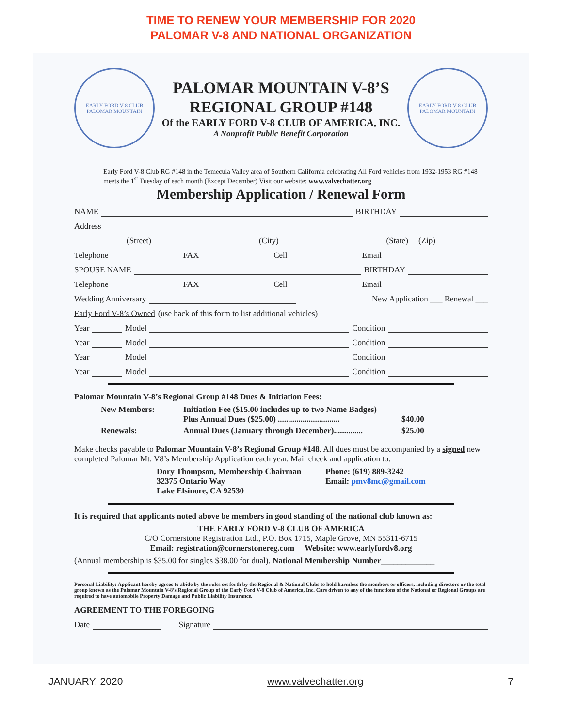TIME TO RENEW YOUR MEMBERSHIP FOR 2020
PALOMAR V-8 AND NATIONAL ORGANIZATION
EARLY FORD V-8 CLUB
PALOMAR MOUNTAIN
PALOMAR MOUNTAIN V-8’S
REGIONAL GROUP #148
Of the EARLY FORD V-8 CLUB OF AMERICA, INC.
A Nonprofit Public Benefit Corporation
EARLY FORD V-8 CLUB
PALOMAR MOUNTAIN
Early Ford V-8 Club RG #148 in the Temecula Valley area of Southern California celebrating All Ford vehicles from 1932-1953 RG #148 meets the 1<sup>st</sup> Tuesday of each month (Except December) Visit our website: www.valvechatter.org
Membership Application / Renewal Form
NAME BIRTHDAY
Address
(Street) (City) (State) (Zip)
Telephone FAX Cell Email
SPOUSE NAME BIRTHDAY
Telephone FAX Cell Email
Wedding Anniversary New Application ___ Renewal ___
Early Ford V-8’s Owned (use back of this form to list additional vehicles)
Year Model Condition
Year Model Condition
Year Model Condition
Year Model Condition
Palomar Mountain V-8’s Regional Group #148 Dues & Initiation Fees:
New Members: Initiation Fee ($15.00 includes up to two Name Badges)
Plus Annual Dues ($25.00) ..............................
$40.00 Renewals: Annual Dues (January through December).............. $25.00
Make checks payable to Palomar Mountain V-8’s Regional Group #148. All dues must be accompanied by a signed new completed Palomar Mt. V8’s Membership Application each year. Mail check and application to:
Dory Thompson, Membership Chairman
32375 Ontario Way
Lake Elsinore, CA 92530
Phone: (619) 889-3242
Email: pmv8mc@gmail.com
It is required that applicants noted above be members in good standing of the national club known as:
THE EARLY FORD V-8 CLUB OF AMERICA
C/O Cornerstone Registration Ltd., P.O. Box 1715, Maple Grove, MN 55311-6715
Email: registration@cornerstonereg.com Website: www.earlyfordv8.org
(Annual membership is $35.00 for singles $38.00 for dual). National Membership Number_____________
Personal Liability: Applicant hereby agrees to abide by the rules set forth by the Regional & National Clubs to hold harmless the members or officers, including directors or the total group known as the Palomar Mountain V-8’s Regional Group of the Early Ford V-8 Club of America, Inc. Cars driven to any of the functions of the National or Regional Groups are required to have automobile Property Damage and Public Liability Insurance.
AGREEMENT TO THE FOREGOING
Date Signature
JANUARY, 2020 www.valvechatter.org 7